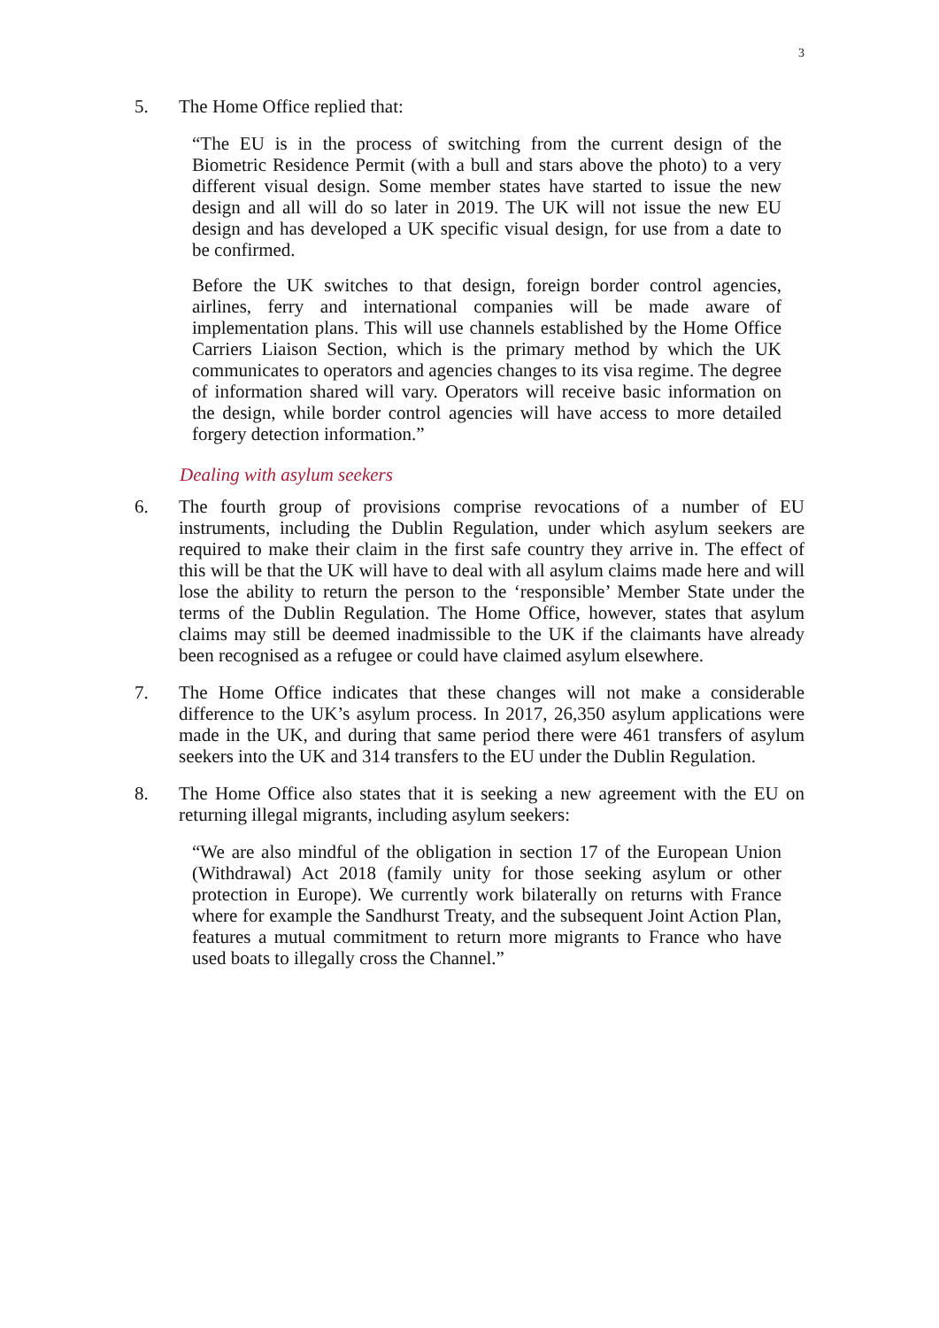3
5. The Home Office replied that:
“The EU is in the process of switching from the current design of the Biometric Residence Permit (with a bull and stars above the photo) to a very different visual design. Some member states have started to issue the new design and all will do so later in 2019. The UK will not issue the new EU design and has developed a UK specific visual design, for use from a date to be confirmed.
Before the UK switches to that design, foreign border control agencies, airlines, ferry and international companies will be made aware of implementation plans. This will use channels established by the Home Office Carriers Liaison Section, which is the primary method by which the UK communicates to operators and agencies changes to its visa regime. The degree of information shared will vary. Operators will receive basic information on the design, while border control agencies will have access to more detailed forgery detection information.”
Dealing with asylum seekers
6. The fourth group of provisions comprise revocations of a number of EU instruments, including the Dublin Regulation, under which asylum seekers are required to make their claim in the first safe country they arrive in. The effect of this will be that the UK will have to deal with all asylum claims made here and will lose the ability to return the person to the ‘responsible’ Member State under the terms of the Dublin Regulation. The Home Office, however, states that asylum claims may still be deemed inadmissible to the UK if the claimants have already been recognised as a refugee or could have claimed asylum elsewhere.
7. The Home Office indicates that these changes will not make a considerable difference to the UK’s asylum process. In 2017, 26,350 asylum applications were made in the UK, and during that same period there were 461 transfers of asylum seekers into the UK and 314 transfers to the EU under the Dublin Regulation.
8. The Home Office also states that it is seeking a new agreement with the EU on returning illegal migrants, including asylum seekers:
“We are also mindful of the obligation in section 17 of the European Union (Withdrawal) Act 2018 (family unity for those seeking asylum or other protection in Europe). We currently work bilaterally on returns with France where for example the Sandhurst Treaty, and the subsequent Joint Action Plan, features a mutual commitment to return more migrants to France who have used boats to illegally cross the Channel.”